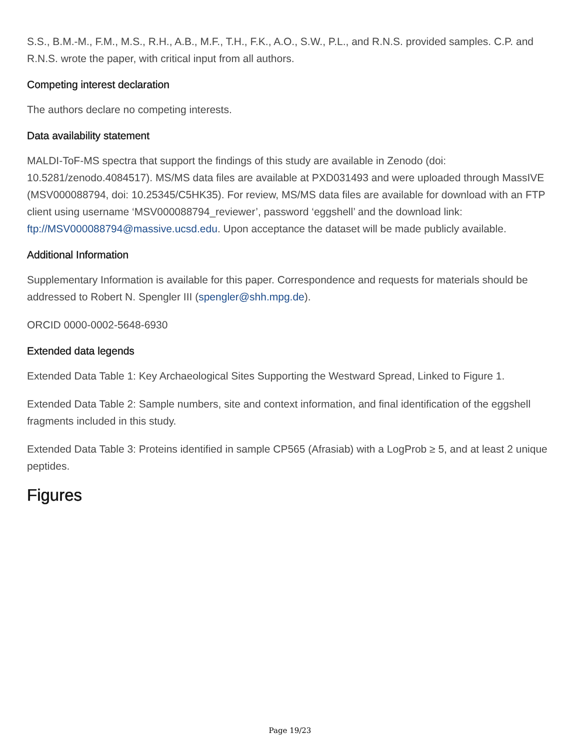S.S., B.M.-M., F.M., M.S., R.H., A.B., M.F., T.H., F.K., A.O., S.W., P.L., and R.N.S. provided samples. C.P. and R.N.S. wrote the paper, with critical input from all authors.
Competing interest declaration
The authors declare no competing interests.
Data availability statement
MALDI-ToF-MS spectra that support the findings of this study are available in Zenodo (doi: 10.5281/zenodo.4084517). MS/MS data files are available at PXD031493 and were uploaded through MassIVE (MSV000088794, doi: 10.25345/C5HK35). For review, MS/MS data files are available for download with an FTP client using username ‘MSV000088794_reviewer’, password ‘eggshell’ and the download link: ftp://MSV000088794@massive.ucsd.edu. Upon acceptance the dataset will be made publicly available.
Additional Information
Supplementary Information is available for this paper. Correspondence and requests for materials should be addressed to Robert N. Spengler III (spengler@shh.mpg.de).
ORCID 0000-0002-5648-6930
Extended data legends
Extended Data Table 1: Key Archaeological Sites Supporting the Westward Spread, Linked to Figure 1.
Extended Data Table 2: Sample numbers, site and context information, and final identification of the eggshell fragments included in this study.
Extended Data Table 3: Proteins identified in sample CP565 (Afrasiab) with a LogProb ≥ 5, and at least 2 unique peptides.
Figures
Page 19/23